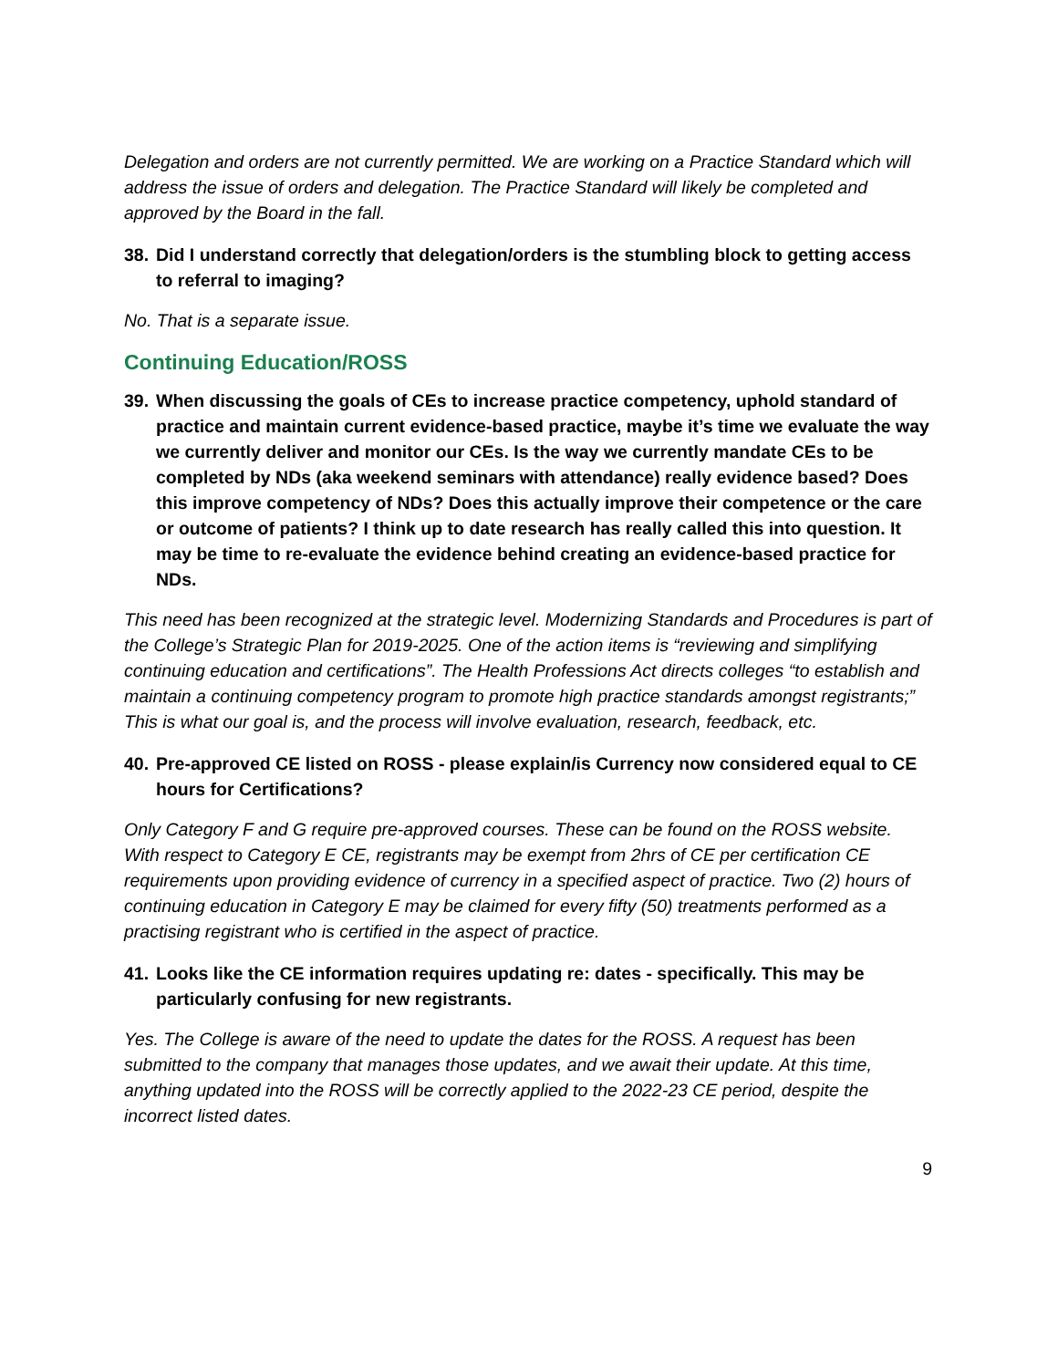Delegation and orders are not currently permitted. We are working on a Practice Standard which will address the issue of orders and delegation. The Practice Standard will likely be completed and approved by the Board in the fall.
38. Did I understand correctly that delegation/orders is the stumbling block to getting access to referral to imaging?
No. That is a separate issue.
Continuing Education/ROSS
39. When discussing the goals of CEs to increase practice competency, uphold standard of practice and maintain current evidence-based practice, maybe it’s time we evaluate the way we currently deliver and monitor our CEs. Is the way we currently mandate CEs to be completed by NDs (aka weekend seminars with attendance) really evidence based? Does this improve competency of NDs? Does this actually improve their competence or the care or outcome of patients? I think up to date research has really called this into question. It may be time to re-evaluate the evidence behind creating an evidence-based practice for NDs.
This need has been recognized at the strategic level. Modernizing Standards and Procedures is part of the College’s Strategic Plan for 2019-2025. One of the action items is “reviewing and simplifying continuing education and certifications”. The Health Professions Act directs colleges “to establish and maintain a continuing competency program to promote high practice standards amongst registrants;” This is what our goal is, and the process will involve evaluation, research, feedback, etc.
40. Pre-approved CE listed on ROSS - please explain/is Currency now considered equal to CE hours for Certifications?
Only Category F and G require pre-approved courses. These can be found on the ROSS website. With respect to Category E CE, registrants may be exempt from 2hrs of CE per certification CE requirements upon providing evidence of currency in a specified aspect of practice. Two (2) hours of continuing education in Category E may be claimed for every fifty (50) treatments performed as a practising registrant who is certified in the aspect of practice.
41. Looks like the CE information requires updating re: dates - specifically. This may be particularly confusing for new registrants.
Yes. The College is aware of the need to update the dates for the ROSS. A request has been submitted to the company that manages those updates, and we await their update. At this time, anything updated into the ROSS will be correctly applied to the 2022-23 CE period, despite the incorrect listed dates.
9